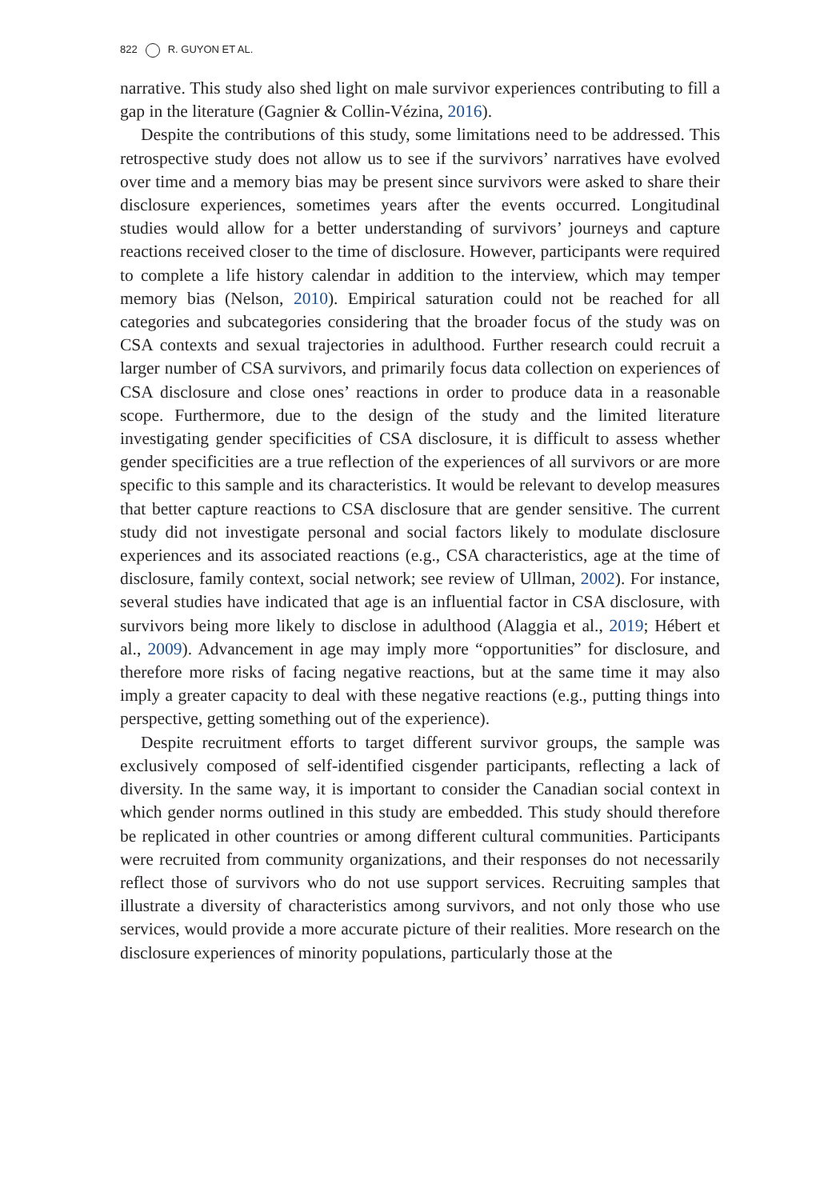822 R. GUYON ET AL.
narrative. This study also shed light on male survivor experiences contributing to fill a gap in the literature (Gagnier & Collin-Vézina, 2016).
Despite the contributions of this study, some limitations need to be addressed. This retrospective study does not allow us to see if the survivors’ narratives have evolved over time and a memory bias may be present since survivors were asked to share their disclosure experiences, sometimes years after the events occurred. Longitudinal studies would allow for a better understanding of survivors’ journeys and capture reactions received closer to the time of disclosure. However, participants were required to complete a life history calendar in addition to the interview, which may temper memory bias (Nelson, 2010). Empirical saturation could not be reached for all categories and subcategories considering that the broader focus of the study was on CSA contexts and sexual trajectories in adulthood. Further research could recruit a larger number of CSA survivors, and primarily focus data collection on experiences of CSA disclosure and close ones’ reactions in order to produce data in a reasonable scope. Furthermore, due to the design of the study and the limited literature investigating gender specificities of CSA disclosure, it is difficult to assess whether gender specificities are a true reflection of the experiences of all survivors or are more specific to this sample and its characteristics. It would be relevant to develop measures that better capture reactions to CSA disclosure that are gender sensitive. The current study did not investigate personal and social factors likely to modulate disclosure experiences and its associated reactions (e.g., CSA characteristics, age at the time of disclosure, family context, social network; see review of Ullman, 2002). For instance, several studies have indicated that age is an influential factor in CSA disclosure, with survivors being more likely to disclose in adulthood (Alaggia et al., 2019; Hébert et al., 2009). Advancement in age may imply more “opportunities” for disclosure, and therefore more risks of facing negative reactions, but at the same time it may also imply a greater capacity to deal with these negative reactions (e.g., putting things into perspective, getting something out of the experience).
Despite recruitment efforts to target different survivor groups, the sample was exclusively composed of self-identified cisgender participants, reflecting a lack of diversity. In the same way, it is important to consider the Canadian social context in which gender norms outlined in this study are embedded. This study should therefore be replicated in other countries or among different cultural communities. Participants were recruited from community organizations, and their responses do not necessarily reflect those of survivors who do not use support services. Recruiting samples that illustrate a diversity of characteristics among survivors, and not only those who use services, would provide a more accurate picture of their realities. More research on the disclosure experiences of minority populations, particularly those at the